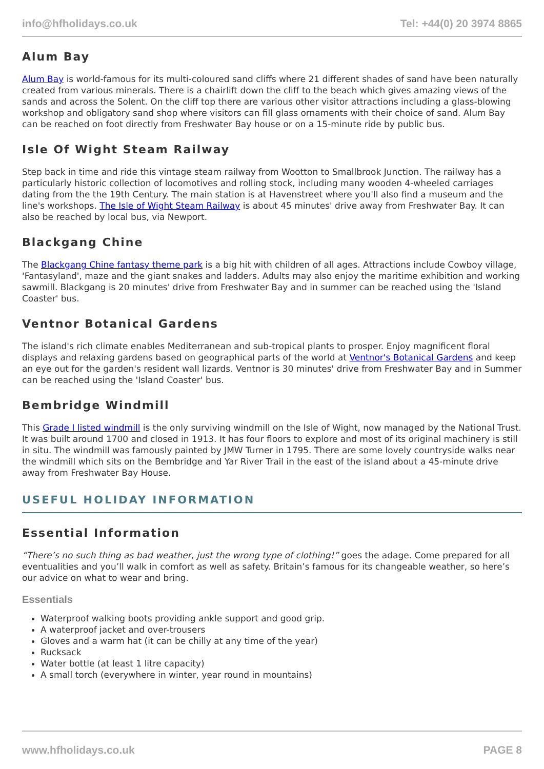info@hfholidays.co.uk Tel: +44(0) 20 3974 8865
Alum Bay
Alum Bay is world-famous for its multi-coloured sand cliffs where 21 different shades of sand have been naturally created from various minerals. There is a chairlift down the cliff to the beach which gives amazing views of the sands and across the Solent. On the cliff top there are various other visitor attractions including a glass-blowing workshop and obligatory sand shop where visitors can fill glass ornaments with their choice of sand. Alum Bay can be reached on foot directly from Freshwater Bay house or on a 15-minute ride by public bus.
Isle Of Wight Steam Railway
Step back in time and ride this vintage steam railway from Wootton to Smallbrook Junction. The railway has a particularly historic collection of locomotives and rolling stock, including many wooden 4-wheeled carriages dating from the the 19th Century. The main station is at Havenstreet where you'll also find a museum and the line's workshops. The Isle of Wight Steam Railway is about 45 minutes' drive away from Freshwater Bay. It can also be reached by local bus, via Newport.
Blackgang Chine
The Blackgang Chine fantasy theme park is a big hit with children of all ages. Attractions include Cowboy village, 'Fantasyland', maze and the giant snakes and ladders. Adults may also enjoy the maritime exhibition and working sawmill. Blackgang is 20 minutes' drive from Freshwater Bay and in summer can be reached using the 'Island Coaster' bus.
Ventnor Botanical Gardens
The island's rich climate enables Mediterranean and sub-tropical plants to prosper. Enjoy magnificent floral displays and relaxing gardens based on geographical parts of the world at Ventnor's Botanical Gardens and keep an eye out for the garden's resident wall lizards. Ventnor is 30 minutes' drive from Freshwater Bay and in Summer can be reached using the 'Island Coaster' bus.
Bembridge Windmill
This Grade I listed windmill is the only surviving windmill on the Isle of Wight, now managed by the National Trust. It was built around 1700 and closed in 1913. It has four floors to explore and most of its original machinery is still in situ. The windmill was famously painted by JMW Turner in 1795. There are some lovely countryside walks near the windmill which sits on the Bembridge and Yar River Trail in the east of the island about a 45-minute drive away from Freshwater Bay House.
USEFUL HOLIDAY INFORMATION
Essential Information
“There’s no such thing as bad weather, just the wrong type of clothing!” goes the adage. Come prepared for all eventualities and you’ll walk in comfort as well as safety. Britain’s famous for its changeable weather, so here’s our advice on what to wear and bring.
Essentials
Waterproof walking boots providing ankle support and good grip.
A waterproof jacket and over-trousers
Gloves and a warm hat (it can be chilly at any time of the year)
Rucksack
Water bottle (at least 1 litre capacity)
A small torch (everywhere in winter, year round in mountains)
www.hfholidays.co.uk PAGE 8